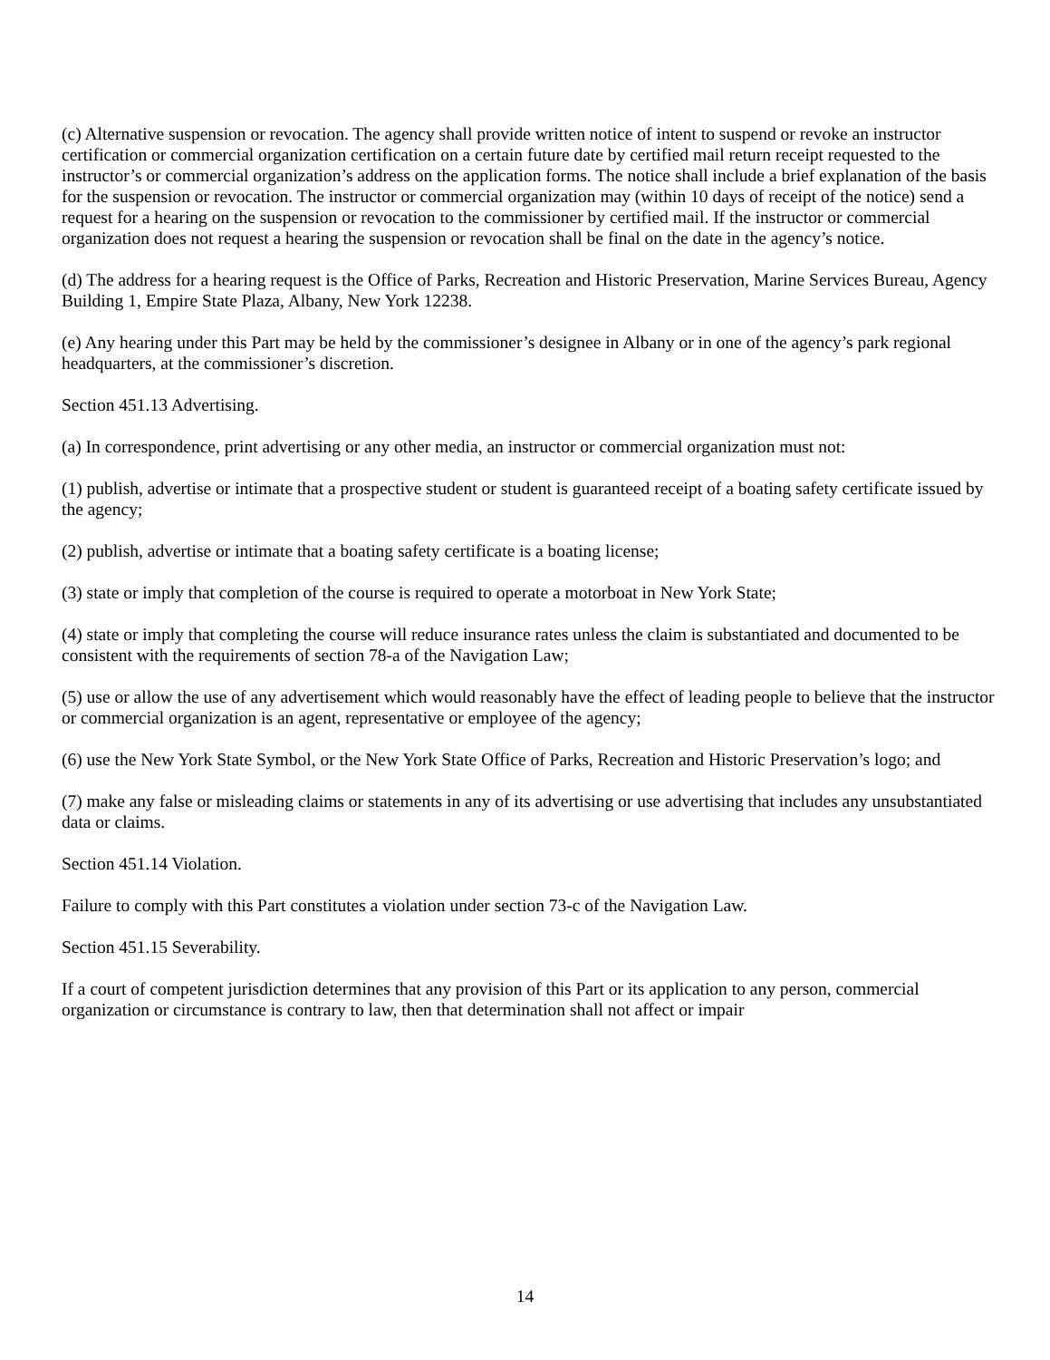(c) Alternative suspension or revocation. The agency shall provide written notice of intent to suspend or revoke an instructor certification or commercial organization certification on a certain future date by certified mail return receipt requested to the instructor’s or commercial organization’s address on the application forms. The notice shall include a brief explanation of the basis for the suspension or revocation. The instructor or commercial organization may (within 10 days of receipt of the notice) send a request for a hearing on the suspension or revocation to the commissioner by certified mail. If the instructor or commercial organization does not request a hearing the suspension or revocation shall be final on the date in the agency’s notice.
(d) The address for a hearing request is the Office of Parks, Recreation and Historic Preservation, Marine Services Bureau, Agency Building 1, Empire State Plaza, Albany, New York 12238.
(e) Any hearing under this Part may be held by the commissioner’s designee in Albany or in one of the agency’s park regional headquarters, at the commissioner’s discretion.
Section 451.13 Advertising.
(a) In correspondence, print advertising or any other media, an instructor or commercial organization must not:
(1) publish, advertise or intimate that a prospective student or student is guaranteed receipt of a boating safety certificate issued by the agency;
(2) publish, advertise or intimate that a boating safety certificate is a boating license;
(3) state or imply that completion of the course is required to operate a motorboat in New York State;
(4) state or imply that completing the course will reduce insurance rates unless the claim is substantiated and documented to be consistent with the requirements of section 78-a of the Navigation Law;
(5) use or allow the use of any advertisement which would reasonably have the effect of leading people to believe that the instructor or commercial organization is an agent, representative or employee of the agency;
(6) use the New York State Symbol, or the New York State Office of Parks, Recreation and Historic Preservation’s logo; and
(7) make any false or misleading claims or statements in any of its advertising or use advertising that includes any unsubstantiated data or claims.
Section 451.14 Violation.
Failure to comply with this Part constitutes a violation under section 73-c of the Navigation Law.
Section 451.15 Severability.
If a court of competent jurisdiction determines that any provision of this Part or its application to any person, commercial organization or circumstance is contrary to law, then that determination shall not affect or impair
14